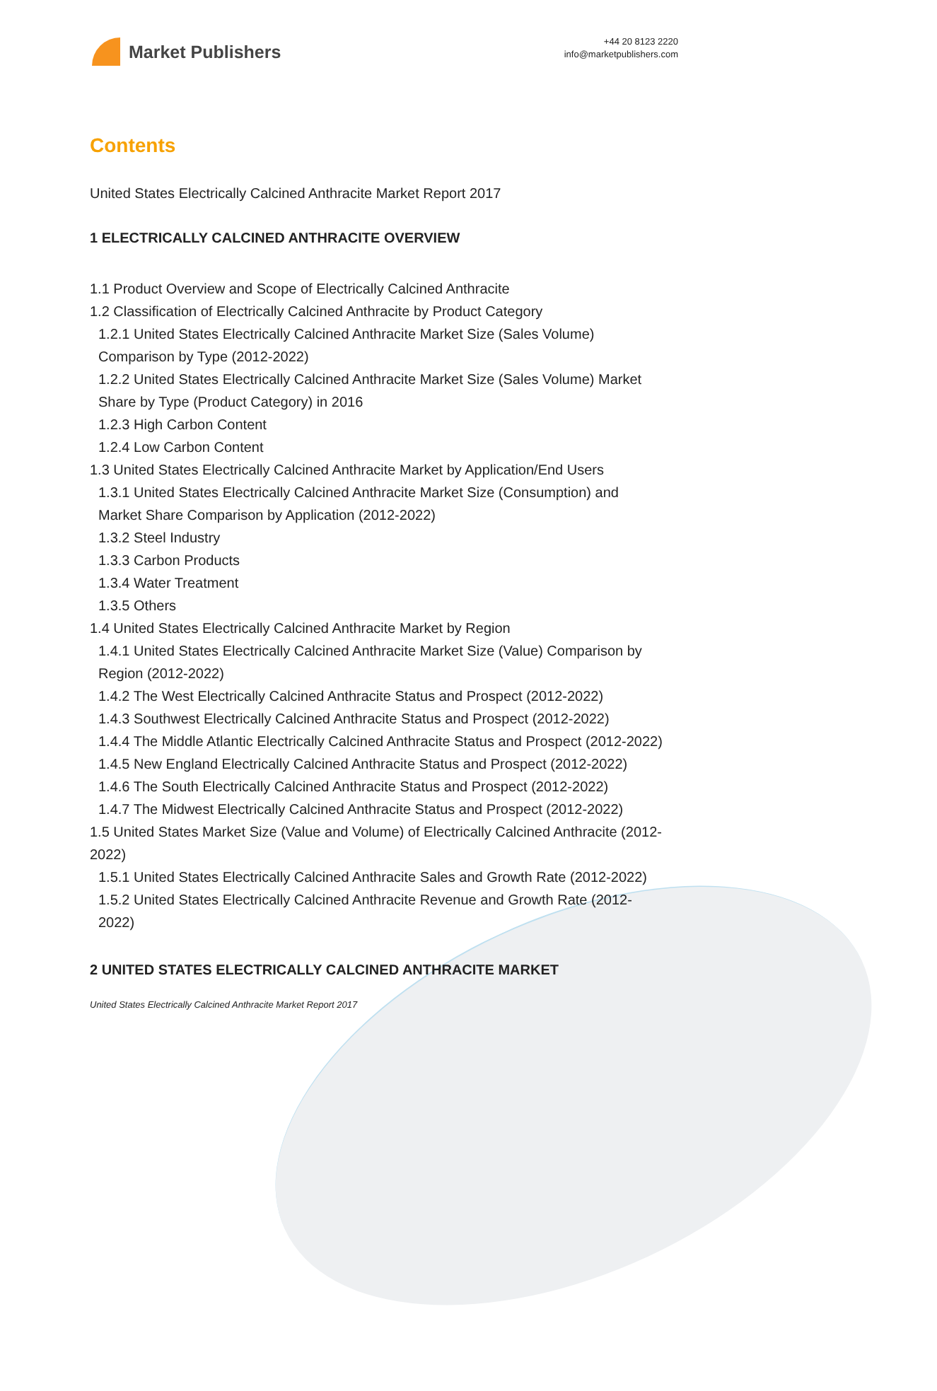Market Publishers
+44 20 8123 2220
info@marketpublishers.com
Contents
United States Electrically Calcined Anthracite Market Report 2017
1 ELECTRICALLY CALCINED ANTHRACITE OVERVIEW
1.1 Product Overview and Scope of Electrically Calcined Anthracite
1.2 Classification of Electrically Calcined Anthracite by Product Category
1.2.1 United States Electrically Calcined Anthracite Market Size (Sales Volume) Comparison by Type (2012-2022)
1.2.2 United States Electrically Calcined Anthracite Market Size (Sales Volume) Market Share by Type (Product Category) in 2016
1.2.3 High Carbon Content
1.2.4 Low Carbon Content
1.3 United States Electrically Calcined Anthracite Market by Application/End Users
1.3.1 United States Electrically Calcined Anthracite Market Size (Consumption) and Market Share Comparison by Application (2012-2022)
1.3.2 Steel Industry
1.3.3 Carbon Products
1.3.4 Water Treatment
1.3.5 Others
1.4 United States Electrically Calcined Anthracite Market by Region
1.4.1 United States Electrically Calcined Anthracite Market Size (Value) Comparison by Region (2012-2022)
1.4.2 The West Electrically Calcined Anthracite Status and Prospect (2012-2022)
1.4.3 Southwest Electrically Calcined Anthracite Status and Prospect (2012-2022)
1.4.4 The Middle Atlantic Electrically Calcined Anthracite Status and Prospect (2012-2022)
1.4.5 New England Electrically Calcined Anthracite Status and Prospect (2012-2022)
1.4.6 The South Electrically Calcined Anthracite Status and Prospect (2012-2022)
1.4.7 The Midwest Electrically Calcined Anthracite Status and Prospect (2012-2022)
1.5 United States Market Size (Value and Volume) of Electrically Calcined Anthracite (2012-2022)
1.5.1 United States Electrically Calcined Anthracite Sales and Growth Rate (2012-2022)
1.5.2 United States Electrically Calcined Anthracite Revenue and Growth Rate (2012-2022)
2 UNITED STATES ELECTRICALLY CALCINED ANTHRACITE MARKET
United States Electrically Calcined Anthracite Market Report 2017